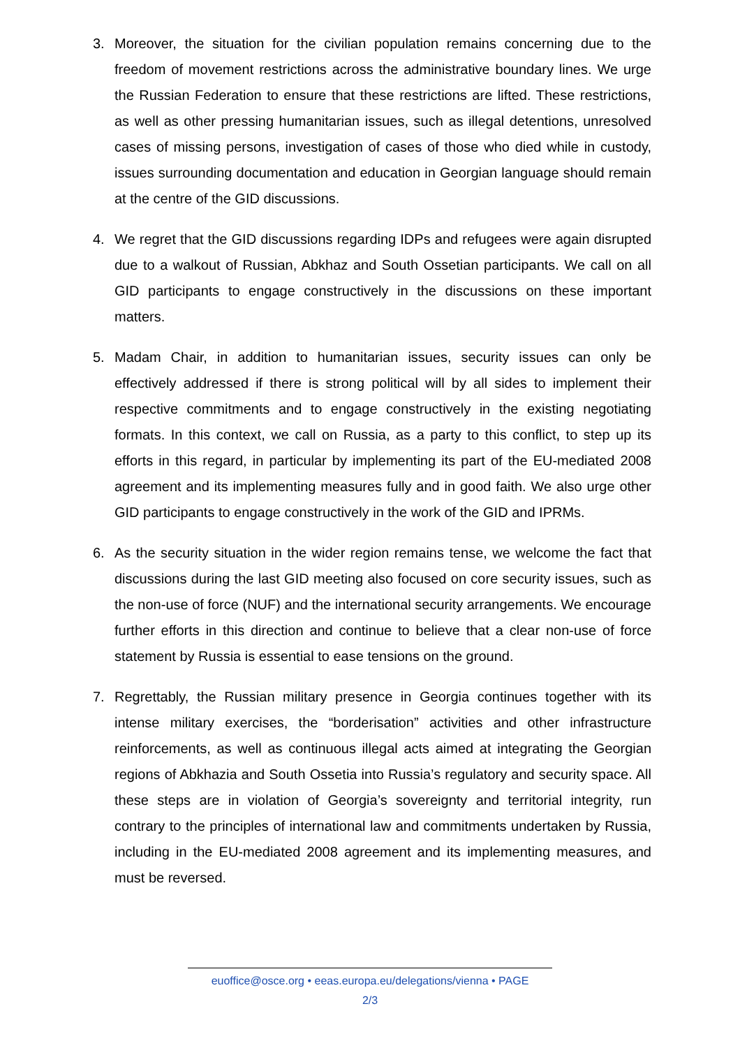3. Moreover, the situation for the civilian population remains concerning due to the freedom of movement restrictions across the administrative boundary lines. We urge the Russian Federation to ensure that these restrictions are lifted. These restrictions, as well as other pressing humanitarian issues, such as illegal detentions, unresolved cases of missing persons, investigation of cases of those who died while in custody, issues surrounding documentation and education in Georgian language should remain at the centre of the GID discussions.
4. We regret that the GID discussions regarding IDPs and refugees were again disrupted due to a walkout of Russian, Abkhaz and South Ossetian participants. We call on all GID participants to engage constructively in the discussions on these important matters.
5. Madam Chair, in addition to humanitarian issues, security issues can only be effectively addressed if there is strong political will by all sides to implement their respective commitments and to engage constructively in the existing negotiating formats. In this context, we call on Russia, as a party to this conflict, to step up its efforts in this regard, in particular by implementing its part of the EU-mediated 2008 agreement and its implementing measures fully and in good faith. We also urge other GID participants to engage constructively in the work of the GID and IPRMs.
6. As the security situation in the wider region remains tense, we welcome the fact that discussions during the last GID meeting also focused on core security issues, such as the non-use of force (NUF) and the international security arrangements. We encourage further efforts in this direction and continue to believe that a clear non-use of force statement by Russia is essential to ease tensions on the ground.
7. Regrettably, the Russian military presence in Georgia continues together with its intense military exercises, the “borderisation” activities and other infrastructure reinforcements, as well as continuous illegal acts aimed at integrating the Georgian regions of Abkhazia and South Ossetia into Russia’s regulatory and security space. All these steps are in violation of Georgia’s sovereignty and territorial integrity, run contrary to the principles of international law and commitments undertaken by Russia, including in the EU-mediated 2008 agreement and its implementing measures, and must be reversed.
euoffice@osce.org • eeas.europa.eu/delegations/vienna • PAGE
2/3